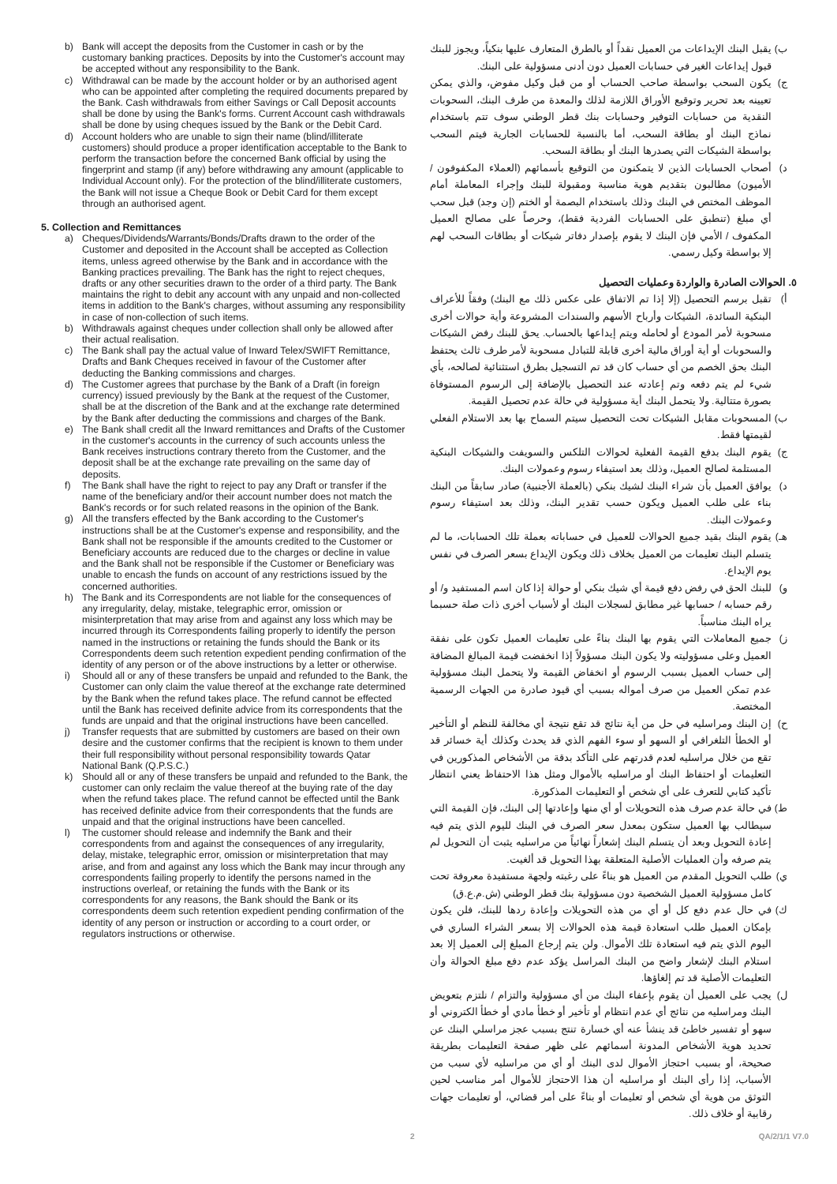b) Bank will accept the deposits from the Customer in cash or by the customary banking practices. Deposits by into the Customer's account may be accepted without any responsibility to the Bank.
c) Withdrawal can be made by the account holder or by an authorised agent who can be appointed after completing the required documents prepared by the Bank. Cash withdrawals from either Savings or Call Deposit accounts shall be done by using the Bank's forms. Current Account cash withdrawals shall be done by using cheques issued by the Bank or the Debit Card.
d) Account holders who are unable to sign their name (blind/illiterate customers) should produce a proper identification acceptable to the Bank to perform the transaction before the concerned Bank official by using the fingerprint and stamp (if any) before withdrawing any amount (applicable to Individual Account only). For the protection of the blind/illiterate customers, the Bank will not issue a Cheque Book or Debit Card for them except through an authorised agent.
5. Collection and Remittances
a) Cheques/Dividends/Warrants/Bonds/Drafts drawn to the order of the Customer and deposited in the Account shall be accepted as Collection items, unless agreed otherwise by the Bank and in accordance with the Banking practices prevailing. The Bank has the right to reject cheques, drafts or any other securities drawn to the order of a third party. The Bank maintains the right to debit any account with any unpaid and non-collected items in addition to the Bank's charges, without assuming any responsibility in case of non-collection of such items.
b) Withdrawals against cheques under collection shall only be allowed after their actual realisation.
c) The Bank shall pay the actual value of Inward Telex/SWIFT Remittance, Drafts and Bank Cheques received in favour of the Customer after deducting the Banking commissions and charges.
d) The Customer agrees that purchase by the Bank of a Draft (in foreign currency) issued previously by the Bank at the request of the Customer, shall be at the discretion of the Bank and at the exchange rate determined by the Bank after deducting the commissions and charges of the Bank.
e) The Bank shall credit all the Inward remittances and Drafts of the Customer in the customer's accounts in the currency of such accounts unless the Bank receives instructions contrary thereto from the Customer, and the deposit shall be at the exchange rate prevailing on the same day of deposits.
f) The Bank shall have the right to reject to pay any Draft or transfer if the name of the beneficiary and/or their account number does not match the Bank's records or for such related reasons in the opinion of the Bank.
g) All the transfers effected by the Bank according to the Customer's instructions shall be at the Customer's expense and responsibility, and the Bank shall not be responsible if the amounts credited to the Customer or Beneficiary accounts are reduced due to the charges or decline in value and the Bank shall not be responsible if the Customer or Beneficiary was unable to encash the funds on account of any restrictions issued by the concerned authorities.
h) The Bank and its Correspondents are not liable for the consequences of any irregularity, delay, mistake, telegraphic error, omission or misinterpretation that may arise from and against any loss which may be incurred through its Correspondents failing properly to identify the person named in the instructions or retaining the funds should the Bank or its Correspondents deem such retention expedient pending confirmation of the identity of any person or of the above instructions by a letter or otherwise.
i) Should all or any of these transfers be unpaid and refunded to the Bank, the Customer can only claim the value thereof at the exchange rate determined by the Bank when the refund takes place. The refund cannot be effected until the Bank has received definite advice from its correspondents that the funds are unpaid and that the original instructions have been cancelled.
j) Transfer requests that are submitted by customers are based on their own desire and the customer confirms that the recipient is known to them under their full responsibility without personal responsibility towards Qatar National Bank (Q.P.S.C.)
k) Should all or any of these transfers be unpaid and refunded to the Bank, the customer can only reclaim the value thereof at the buying rate of the day when the refund takes place. The refund cannot be effected until the Bank has received definite advice from their correspondents that the funds are unpaid and that the original instructions have been cancelled.
l) The customer should release and indemnify the Bank and their correspondents from and against the consequences of any irregularity, delay, mistake, telegraphic error, omission or misinterpretation that may arise, and from and against any loss which the Bank may incur through any correspondents failing properly to identify the persons named in the instructions overleaf, or retaining the funds with the Bank or its correspondents for any reasons, the Bank should the Bank or its correspondents deem such retention expedient pending confirmation of the identity of any person or instruction or according to a court order, or regulators instructions or otherwise.
ب) يقبل البنك الإيداعات من العميل نقداً أو بالطرق المتعارف عليها بنكياً، ويجوز للبنك قبول إيداعات الغير في حسابات العميل دون أدنى مسؤولية على البنك.
ج) يكون السحب بواسطة صاحب الحساب أو من قبل وكيل مفوض، والذي يمكن تعيينه بعد تحرير وتوقيع الأوراق اللازمة لذلك والمعدة من طرف البنك، السحوبات النقدية من حسابات التوفير وحسابات بنك قطر الوطني سوف تتم باستخدام نماذج البنك أو بطاقة السحب، أما بالنسبة للحسابات الجارية فيتم السحب بواسطة الشيكات التي يصدرها البنك أو بطاقة السحب.
د) أصحاب الحسابات الذين لا يتمكنون من التوقيع بأسمائهم (العملاء المكفوفون / الأميون) مطالبون بتقديم هوية مناسبة ومقبولة للبنك وإجراء المعاملة أمام الموظف المختص في البنك وذلك باستخدام البصمة أو الختم (إن وجد) قبل سحب أي مبلغ (تنطبق على الحسابات الفردية فقط)، وحرصاً على مصالح العميل المكفوف / الأمي فإن البنك لا يقوم بإصدار دفاتر شيكات أو بطاقات السحب لهم إلا بواسطة وكيل رسمي.
٥. الحوالات الصادرة والواردة وعمليات التحصيل
أ) تقبل برسم التحصيل (إلا إذا تم الاتفاق على عكس ذلك مع البنك) وفقاً للأعراف البنكية السائدة، الشيكات وأرباح الأسهم والسندات المشروعة وأية حوالات أخرى مسحوبة لأمر المودع أو لحامله ويتم إيداعها بالحساب. يحق للبنك رفض الشيكات والسحوبات أو أية أوراق مالية أخرى قابلة للتبادل مسحوبة لأمر طرف ثالث يحتفظ البنك بحق الخصم من أي حساب كان قد تم التسجيل بطرق استثنائية لصالحه، بأي شيء لم يتم دفعه وتم إعادته عند التحصيل بالإضافة إلى الرسوم المستوفاة بصورة متتالية. ولا يتحمل البنك أية مسؤولية في حالة عدم تحصيل القيمة.
ب) المسحوبات مقابل الشيكات تحت التحصيل سيتم السماح بها بعد الاستلام الفعلي لقيمتها فقط.
ج) يقوم البنك بدفع القيمة الفعلية لحوالات التلكس والسويفت والشيكات البنكية المستلمة لصالح العميل، وذلك بعد استيفاء رسوم وعمولات البنك.
د) يوافق العميل بأن شراء البنك لشيك بنكي (بالعملة الأجنبية) صادر سابقاً من البنك بناء على طلب العميل ويكون حسب تقدير البنك، وذلك بعد استيفاء رسوم وعمولات البنك.
هـ) يقوم البنك بقيد جميع الحوالات للعميل في حساباته بعملة تلك الحسابات، ما لم يتسلم البنك تعليمات من العميل بخلاف ذلك ويكون الإيداع بسعر الصرف في نفس يوم الإيداع.
و) للبنك الحق في رفض دفع قيمة أي شيك بنكي أو حوالة إذا كان اسم المستفيد و/ أو رقم حسابه / حسابها غير مطابق لسجلات البنك أو لأسباب أخرى ذات صلة حسبما يراه البنك مناسباً.
ز) جميع المعاملات التي يقوم بها البنك بناءً على تعليمات العميل تكون على نفقة العميل وعلى مسؤوليته ولا يكون البنك مسؤولاً إذا انخفضت قيمة المبالغ المضافة إلى حساب العميل بسبب الرسوم أو انخفاض القيمة ولا يتحمل البنك مسؤولية عدم تمكن العميل من صرف أمواله بسبب أي قيود صادرة من الجهات الرسمية المختصة.
ح) إن البنك ومراسليه في حل من أية نتائج قد تقع نتيجة أي مخالفة للنظم أو التأخير أو الخطأ التلغرافي أو السهو أو سوء الفهم الذي قد يحدث وكذلك أية خسائر قد تقع من خلال مراسليه لعدم قدرتهم على التأكد بدقة من الأشخاص المذكورين في التعليمات أو احتفاظ البنك أو مراسليه بالأموال ومثل هذا الاحتفاظ يعني انتظار تأكيد كتابي للتعرف على أي شخص أو التعليمات المذكورة.
ط) في حالة عدم صرف هذه التحويلات أو أي منها وإعادتها إلى البنك، فإن القيمة التي سيطالب بها العميل ستكون بمعدل سعر الصرف في البنك لليوم الذي يتم فيه إعادة التحويل وبعد أن يتسلم البنك إشعاراً نهائياً من مراسليه يثبت أن التحويل لم يتم صرفه وأن العمليات الأصلية المتعلقة بهذا التحويل قد ألغيت.
ي) طلب التحويل المقدم من العميل هو بناءً على رغبته ولجهة مستفيدة معروفة تحت كامل مسؤولية العميل الشخصية دون مسؤولية بنك قطر الوطني (ش.م.ع.ق)
ك) في حال عدم دفع كل أو أي من هذه التحويلات وإعادة ردها للبنك، فلن يكون بإمكان العميل طلب استعادة قيمة هذه الحوالات إلا بسعر الشراء الساري في اليوم الذي يتم فيه استعادة تلك الأموال. ولن يتم إرجاع المبلغ إلى العميل إلا بعد استلام البنك لإشعار واضح من البنك المراسل يؤكد عدم دفع مبلغ الحوالة وأن التعليمات الأصلية قد تم إلغاؤها.
ل) يجب على العميل أن يقوم بإعفاء البنك من أي مسؤولية والتزام / نلتزم بتعويض البنك ومراسليه من نتائج أي عدم انتظام أو تأخير أو خطأ مادي أو خطأ الكتروني أو سهو أو تفسير خاطئ قد ينشأ عنه أي خسارة تنتج بسبب عجز مراسلي البنك عن تحديد هوية الأشخاص المدونة أسمائهم على ظهر صفحة التعليمات بطريقة صحيحة، أو بسبب احتجاز الأموال لدى البنك أو أي من مراسليه لأي سبب من الأسباب، إذا رأى البنك أو مراسليه أن هذا الاحتجاز للأموال أمر مناسب لحين التوثق من هوية أي شخص أو تعليمات أو بناءً على أمر قضائي، أو تعليمات جهات رقابية أو خلاف ذلك.
2 QA/2/1/1 V7.0